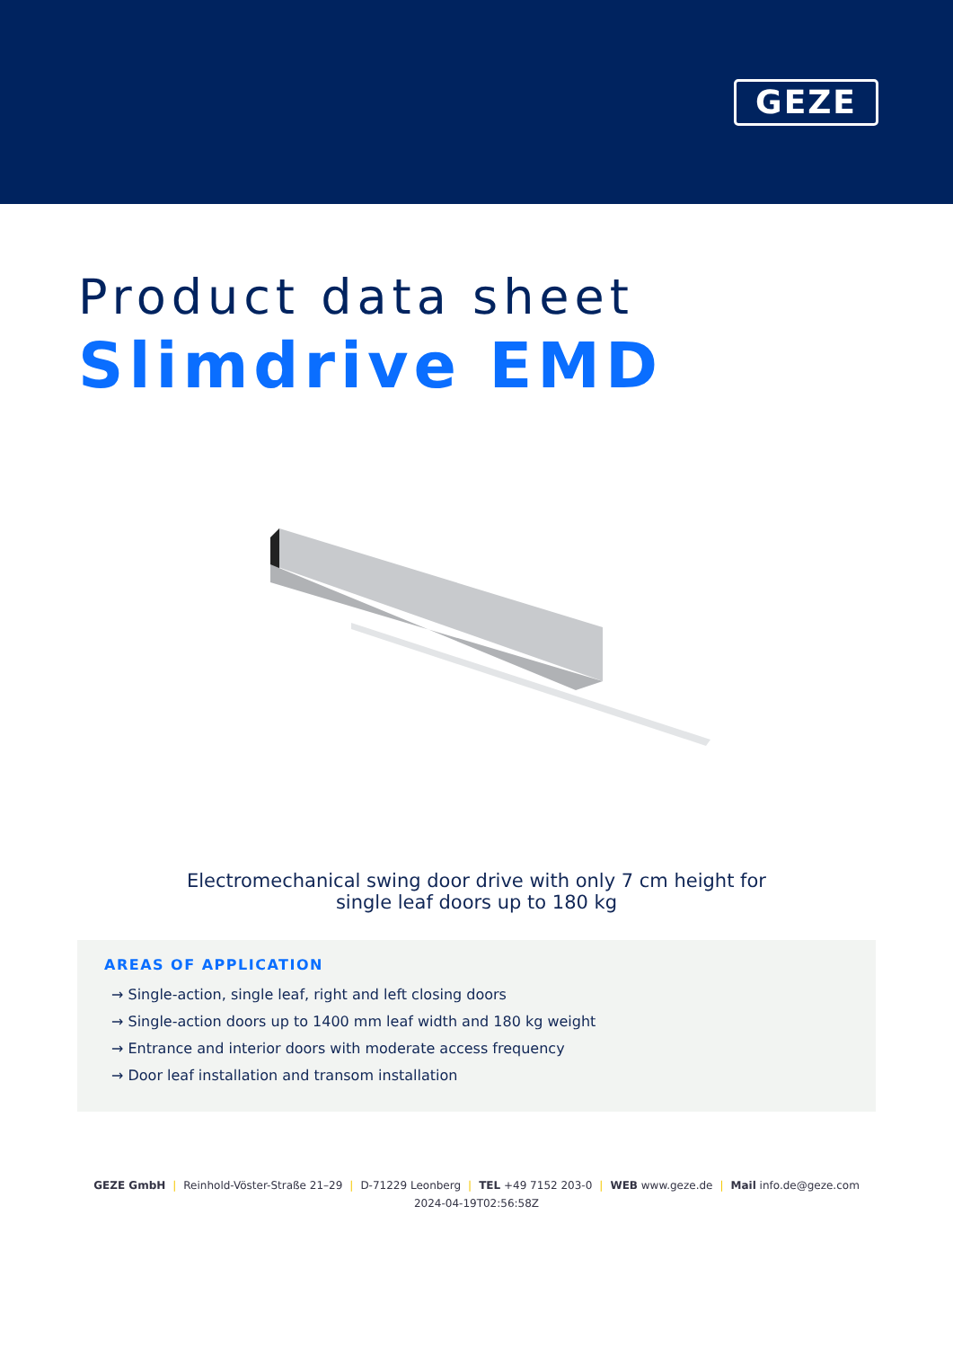GEZE
Product data sheet
Slimdrive EMD
Electromechanical swing door drive with only 7 cm height for
single leaf doors up to 180 kg
AREAS OF APPLICATION
→ Single-action, single leaf, right and left closing doors
→ Single-action doors up to 1400 mm leaf width and 180 kg weight
→ Entrance and interior doors with moderate access frequency
→ Door leaf installation and transom installation
GEZE GmbH | Reinhold-Vöster-Straße 21–29 | D-71229 Leonberg | TEL +49 7152 203-0 | WEB www.geze.de | Mail info.de@geze.com
2024-04-19T02:56:58Z